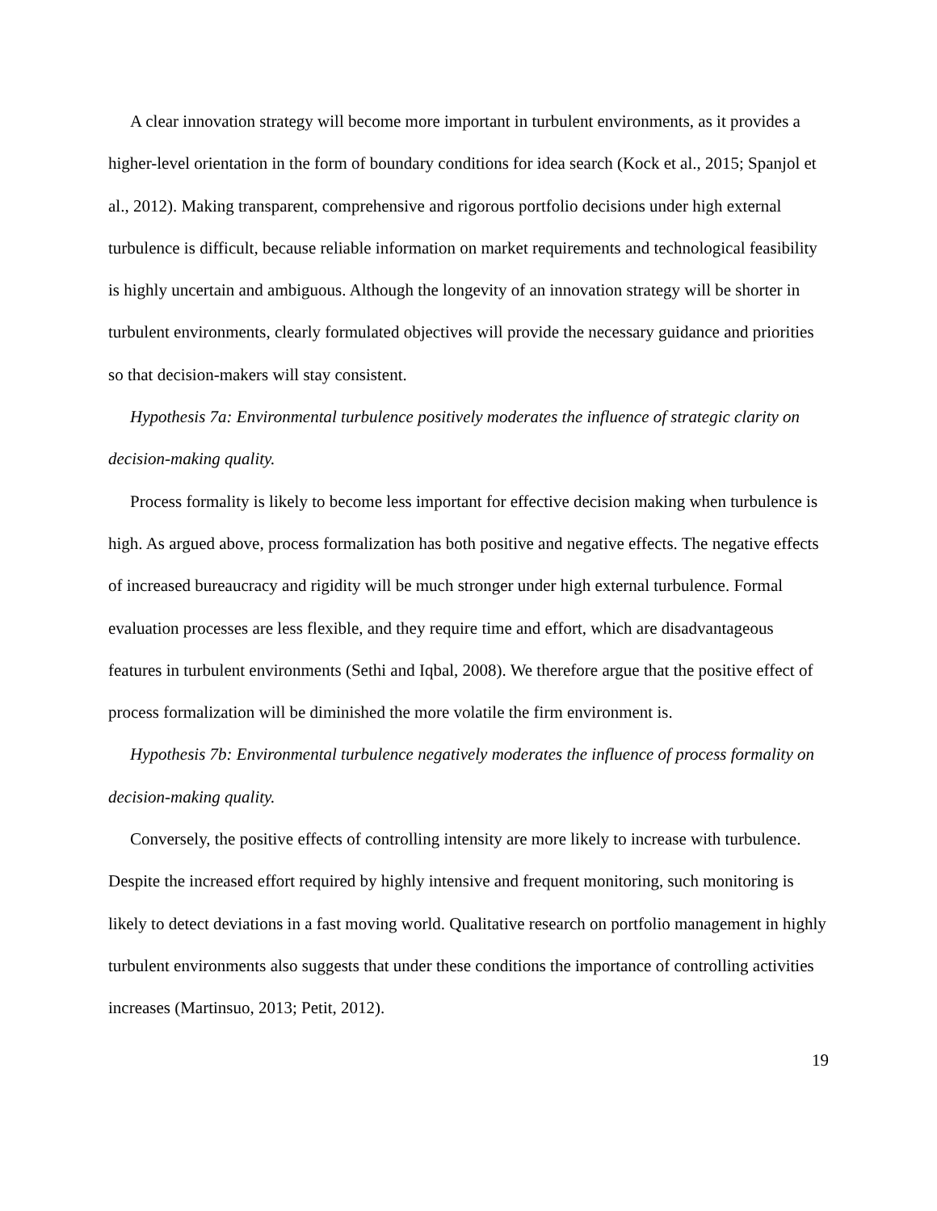A clear innovation strategy will become more important in turbulent environments, as it provides a higher-level orientation in the form of boundary conditions for idea search (Kock et al., 2015; Spanjol et al., 2012). Making transparent, comprehensive and rigorous portfolio decisions under high external turbulence is difficult, because reliable information on market requirements and technological feasibility is highly uncertain and ambiguous. Although the longevity of an innovation strategy will be shorter in turbulent environments, clearly formulated objectives will provide the necessary guidance and priorities so that decision-makers will stay consistent.
Hypothesis 7a: Environmental turbulence positively moderates the influence of strategic clarity on decision-making quality.
Process formality is likely to become less important for effective decision making when turbulence is high. As argued above, process formalization has both positive and negative effects. The negative effects of increased bureaucracy and rigidity will be much stronger under high external turbulence. Formal evaluation processes are less flexible, and they require time and effort, which are disadvantageous features in turbulent environments (Sethi and Iqbal, 2008). We therefore argue that the positive effect of process formalization will be diminished the more volatile the firm environment is.
Hypothesis 7b: Environmental turbulence negatively moderates the influence of process formality on decision-making quality.
Conversely, the positive effects of controlling intensity are more likely to increase with turbulence. Despite the increased effort required by highly intensive and frequent monitoring, such monitoring is likely to detect deviations in a fast moving world. Qualitative research on portfolio management in highly turbulent environments also suggests that under these conditions the importance of controlling activities increases (Martinsuo, 2013; Petit, 2012).
19